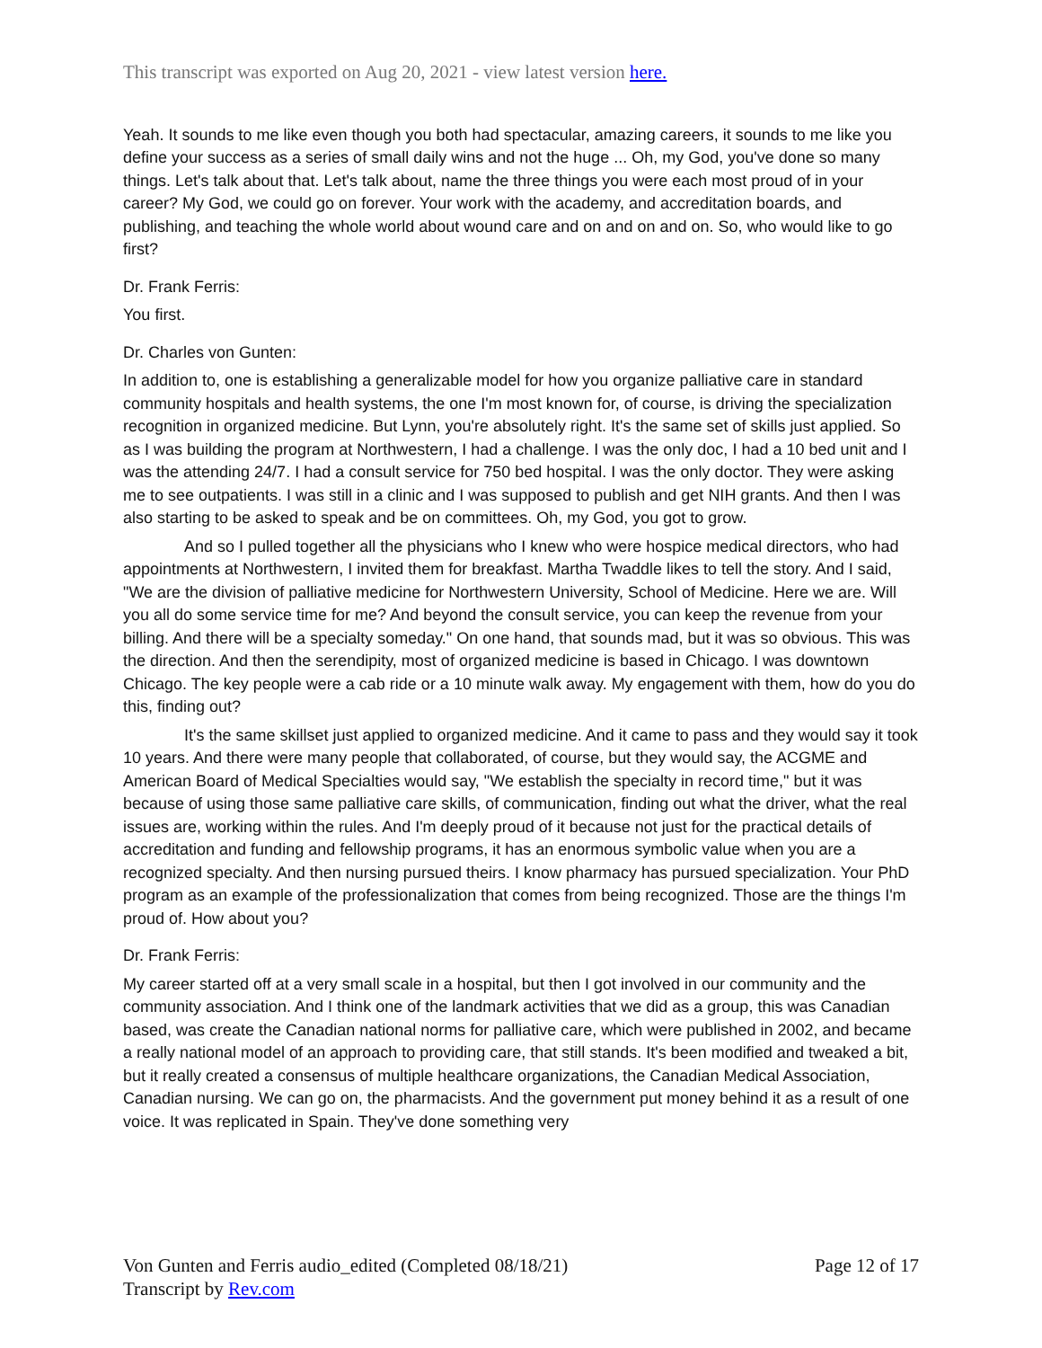This transcript was exported on Aug 20, 2021 - view latest version here.
Yeah. It sounds to me like even though you both had spectacular, amazing careers, it sounds to me like you define your success as a series of small daily wins and not the huge ... Oh, my God, you've done so many things. Let's talk about that. Let's talk about, name the three things you were each most proud of in your career? My God, we could go on forever. Your work with the academy, and accreditation boards, and publishing, and teaching the whole world about wound care and on and on and on. So, who would like to go first?
Dr. Frank Ferris:
You first.
Dr. Charles von Gunten:
In addition to, one is establishing a generalizable model for how you organize palliative care in standard community hospitals and health systems, the one I'm most known for, of course, is driving the specialization recognition in organized medicine. But Lynn, you're absolutely right. It's the same set of skills just applied. So as I was building the program at Northwestern, I had a challenge. I was the only doc, I had a 10 bed unit and I was the attending 24/7. I had a consult service for 750 bed hospital. I was the only doctor. They were asking me to see outpatients. I was still in a clinic and I was supposed to publish and get NIH grants. And then I was also starting to be asked to speak and be on committees. Oh, my God, you got to grow.
And so I pulled together all the physicians who I knew who were hospice medical directors, who had appointments at Northwestern, I invited them for breakfast. Martha Twaddle likes to tell the story. And I said, "We are the division of palliative medicine for Northwestern University, School of Medicine. Here we are. Will you all do some service time for me? And beyond the consult service, you can keep the revenue from your billing. And there will be a specialty someday." On one hand, that sounds mad, but it was so obvious. This was the direction. And then the serendipity, most of organized medicine is based in Chicago. I was downtown Chicago. The key people were a cab ride or a 10 minute walk away. My engagement with them, how do you do this, finding out?
It's the same skillset just applied to organized medicine. And it came to pass and they would say it took 10 years. And there were many people that collaborated, of course, but they would say, the ACGME and American Board of Medical Specialties would say, "We establish the specialty in record time," but it was because of using those same palliative care skills, of communication, finding out what the driver, what the real issues are, working within the rules. And I'm deeply proud of it because not just for the practical details of accreditation and funding and fellowship programs, it has an enormous symbolic value when you are a recognized specialty. And then nursing pursued theirs. I know pharmacy has pursued specialization. Your PhD program as an example of the professionalization that comes from being recognized. Those are the things I'm proud of. How about you?
Dr. Frank Ferris:
My career started off at a very small scale in a hospital, but then I got involved in our community and the community association. And I think one of the landmark activities that we did as a group, this was Canadian based, was create the Canadian national norms for palliative care, which were published in 2002, and became a really national model of an approach to providing care, that still stands. It's been modified and tweaked a bit, but it really created a consensus of multiple healthcare organizations, the Canadian Medical Association, Canadian nursing. We can go on, the pharmacists. And the government put money behind it as a result of one voice. It was replicated in Spain. They've done something very
Von Gunten and Ferris audio_edited (Completed 08/18/21)
Transcript by Rev.com
Page 12 of 17